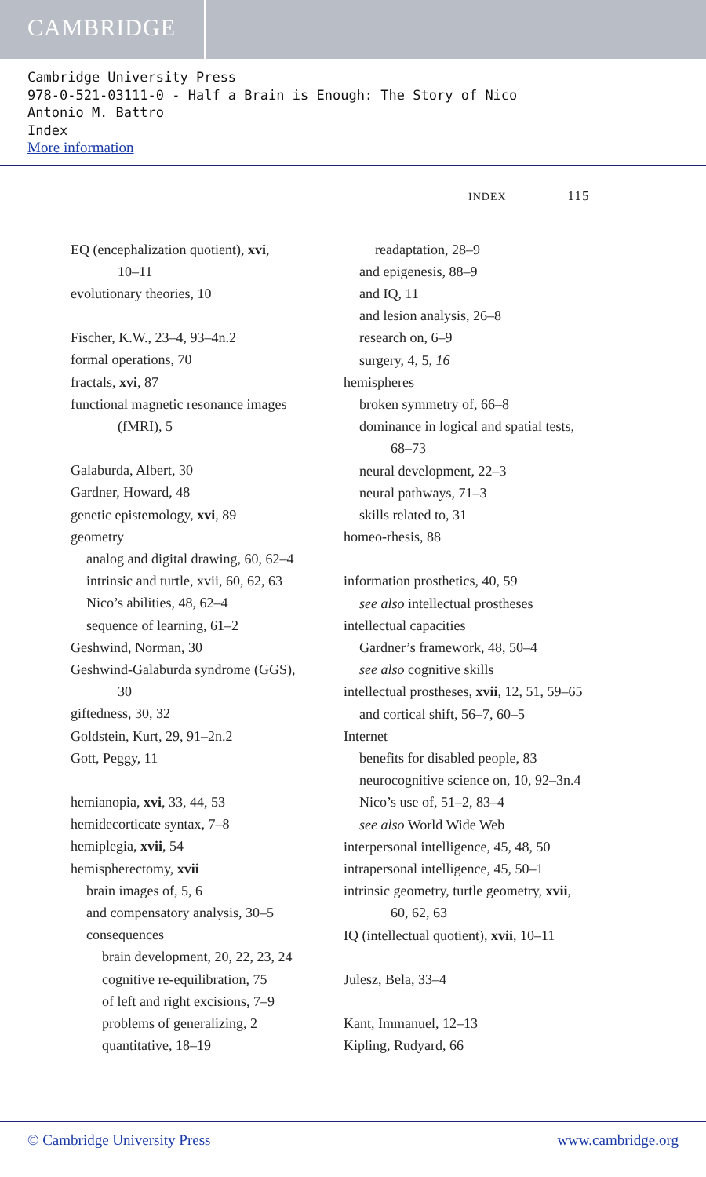CAMBRIDGE
Cambridge University Press
978-0-521-03111-0 - Half a Brain is Enough: The Story of Nico
Antonio M. Battro
Index
More information
INDEX 115
EQ (encephalization quotient), xvi,
10–11
evolutionary theories, 10
Fischer, K.W., 23–4, 93–4n.2
formal operations, 70
fractals, xvi, 87
functional magnetic resonance images
(fMRI), 5
Galaburda, Albert, 30
Gardner, Howard, 48
genetic epistemology, xvi, 89
geometry
analog and digital drawing, 60, 62–4
intrinsic and turtle, xvii, 60, 62, 63
Nico’s abilities, 48, 62–4
sequence of learning, 61–2
Geshwind, Norman, 30
Geshwind-Galaburda syndrome (GGS),
30
giftedness, 30, 32
Goldstein, Kurt, 29, 91–2n.2
Gott, Peggy, 11
hemianopia, xvi, 33, 44, 53
hemidecorticate syntax, 7–8
hemiplegia, xvii, 54
hemispherectomy, xvii
brain images of, 5, 6
and compensatory analysis, 30–5
consequences
brain development, 20, 22, 23, 24
cognitive re-equilibration, 75
of left and right excisions, 7–9
problems of generalizing, 2
quantitative, 18–19
readaptation, 28–9
and epigenesis, 88–9
and IQ, 11
and lesion analysis, 26–8
research on, 6–9
surgery, 4, 5, 16
hemispheres
broken symmetry of, 66–8
dominance in logical and spatial tests,
68–73
neural development, 22–3
neural pathways, 71–3
skills related to, 31
homeo-rhesis, 88
information prosthetics, 40, 59
see also intellectual prostheses
intellectual capacities
Gardner’s framework, 48, 50–4
see also cognitive skills
intellectual prostheses, xvii, 12, 51, 59–65
and cortical shift, 56–7, 60–5
Internet
benefits for disabled people, 83
neurocognitive science on, 10, 92–3n.4
Nico’s use of, 51–2, 83–4
see also World Wide Web
interpersonal intelligence, 45, 48, 50
intrapersonal intelligence, 45, 50–1
intrinsic geometry, turtle geometry, xvii,
60, 62, 63
IQ (intellectual quotient), xvii, 10–11
Julesz, Bela, 33–4
Kant, Immanuel, 12–13
Kipling, Rudyard, 66
© Cambridge University Press www.cambridge.org